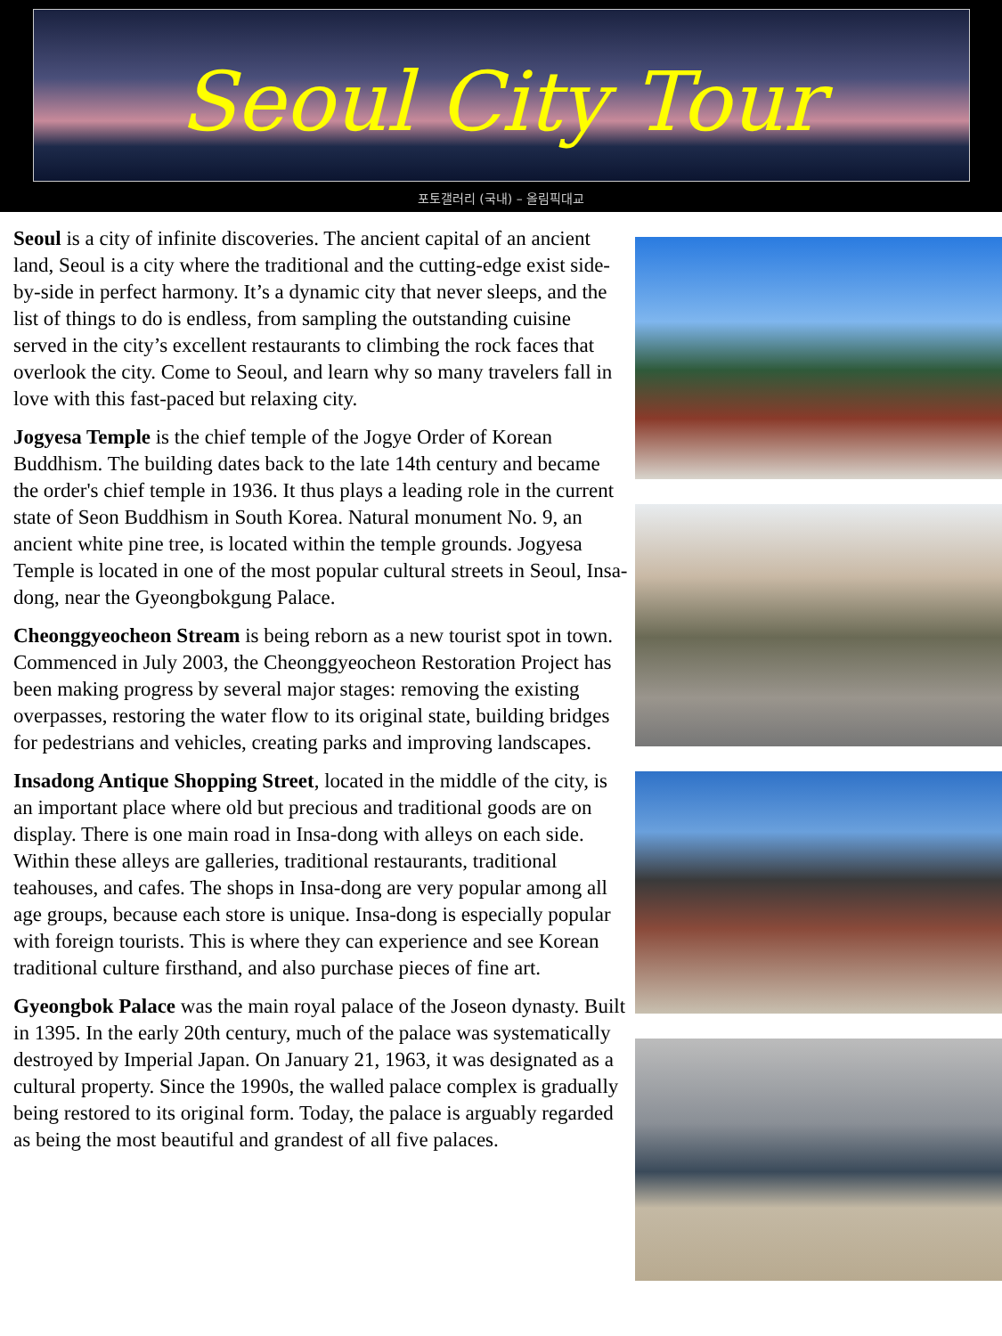Seoul City Tour
포토갤러리 (국내) – 올림픽대교
Seoul is a city of infinite discoveries. The ancient capital of an ancient land, Seoul is a city where the traditional and the cutting-edge exist side-by-side in perfect harmony. It’s a dynamic city that never sleeps, and the list of things to do is endless, from sampling the outstanding cuisine served in the city’s excellent restaurants to climbing the rock faces that overlook the city. Come to Seoul, and learn why so many travelers fall in love with this fast-paced but relaxing city.
Jogyesa Temple is the chief temple of the Jogye Order of Korean Buddhism. The building dates back to the late 14th century and became the order's chief temple in 1936. It thus plays a leading role in the current state of Seon Buddhism in South Korea. Natural monument No. 9, an ancient white pine tree, is located within the temple grounds. Jogyesa Temple is located in one of the most popular cultural streets in Seoul, Insa-dong, near the Gyeongbokgung Palace.
Cheonggyeocheon Stream is being reborn as a new tourist spot in town. Commenced in July 2003, the Cheonggyeocheon Restoration Project has been making progress by several major stages: removing the existing overpasses, restoring the water flow to its original state, building bridges for pedestrians and vehicles, creating parks and improving landscapes.
Insadong Antique Shopping Street, located in the middle of the city, is an important place where old but precious and traditional goods are on display. There is one main road in Insa-dong with alleys on each side. Within these alleys are galleries, traditional restaurants, traditional teahouses, and cafes. The shops in Insa-dong are very popular among all age groups, because each store is unique. Insa-dong is especially popular with foreign tourists. This is where they can experience and see Korean traditional culture firsthand, and also purchase pieces of fine art.
Gyeongbok Palace was the main royal palace of the Joseon dynasty. Built in 1395. In the early 20th century, much of the palace was systematically destroyed by Imperial Japan. On January 21, 1963, it was designated as a cultural property. Since the 1990s, the walled palace complex is gradually being restored to its original form. Today, the palace is arguably regarded as being the most beautiful and grandest of all five palaces.